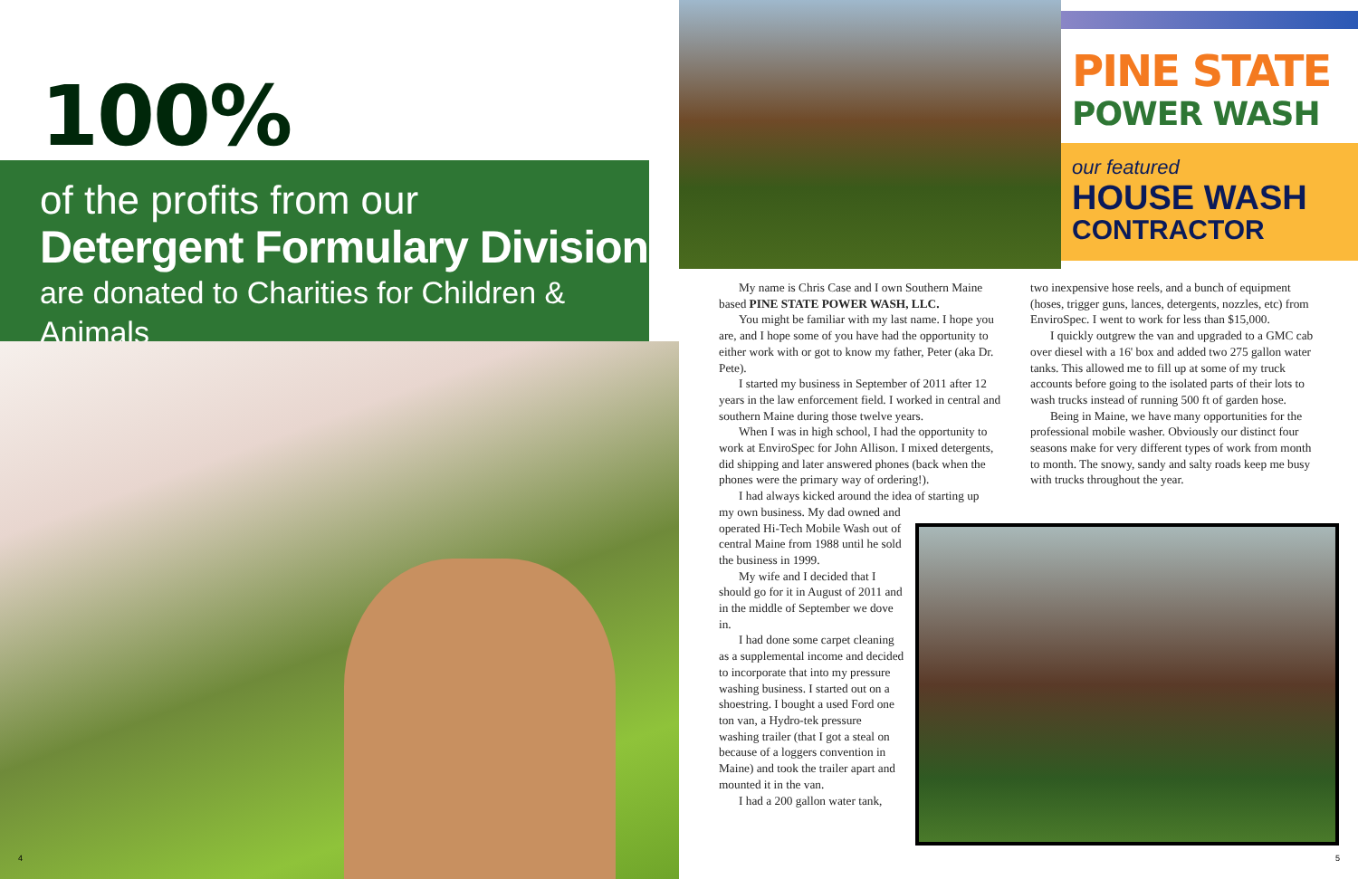100%
of the profits from our
Detergent Formulary Division
are donated to Charities for Children & Animals
4
PINE STATE
POWER WASH
our featured
HOUSE WASH
CONTRACTOR
My name is Chris Case and I own Southern Maine based PINE STATE POWER WASH, LLC.
You might be familiar with my last name. I hope you are, and I hope some of you have had the opportunity to either work with or got to know my father, Peter (aka Dr. Pete).
I started my business in September of 2011 after 12 years in the law enforcement field. I worked in central and southern Maine during those twelve years.
When I was in high school, I had the opportunity to work at EnviroSpec for John Allison. I mixed detergents, did shipping and later answered phones (back when the phones were the primary way of ordering!).
I had always kicked around the idea of starting up
my own business. My dad owned and operated Hi-Tech Mobile Wash out of central Maine from 1988 until he sold the business in 1999.
My wife and I decided that I should go for it in August of 2011 and in the middle of September we dove in.
I had done some carpet cleaning as a supplemental income and decided to incorporate that into my pressure washing business. I started out on a shoestring. I bought a used Ford one ton van, a Hydro-tek pressure washing trailer (that I got a steal on because of a loggers convention in Maine) and took the trailer apart and mounted it in the van.
I had a 200 gallon water tank,
two inexpensive hose reels, and a bunch of equipment (hoses, trigger guns, lances, detergents, nozzles, etc) from EnviroSpec. I went to work for less than $15,000.
I quickly outgrew the van and upgraded to a GMC cab over diesel with a 16' box and added two 275 gallon water tanks. This allowed me to fill up at some of my truck accounts before going to the isolated parts of their lots to wash trucks instead of running 500 ft of garden hose.
Being in Maine, we have many opportunities for the professional mobile washer. Obviously our distinct four seasons make for very different types of work from month to month. The snowy, sandy and salty roads keep me busy with trucks throughout the year.
5